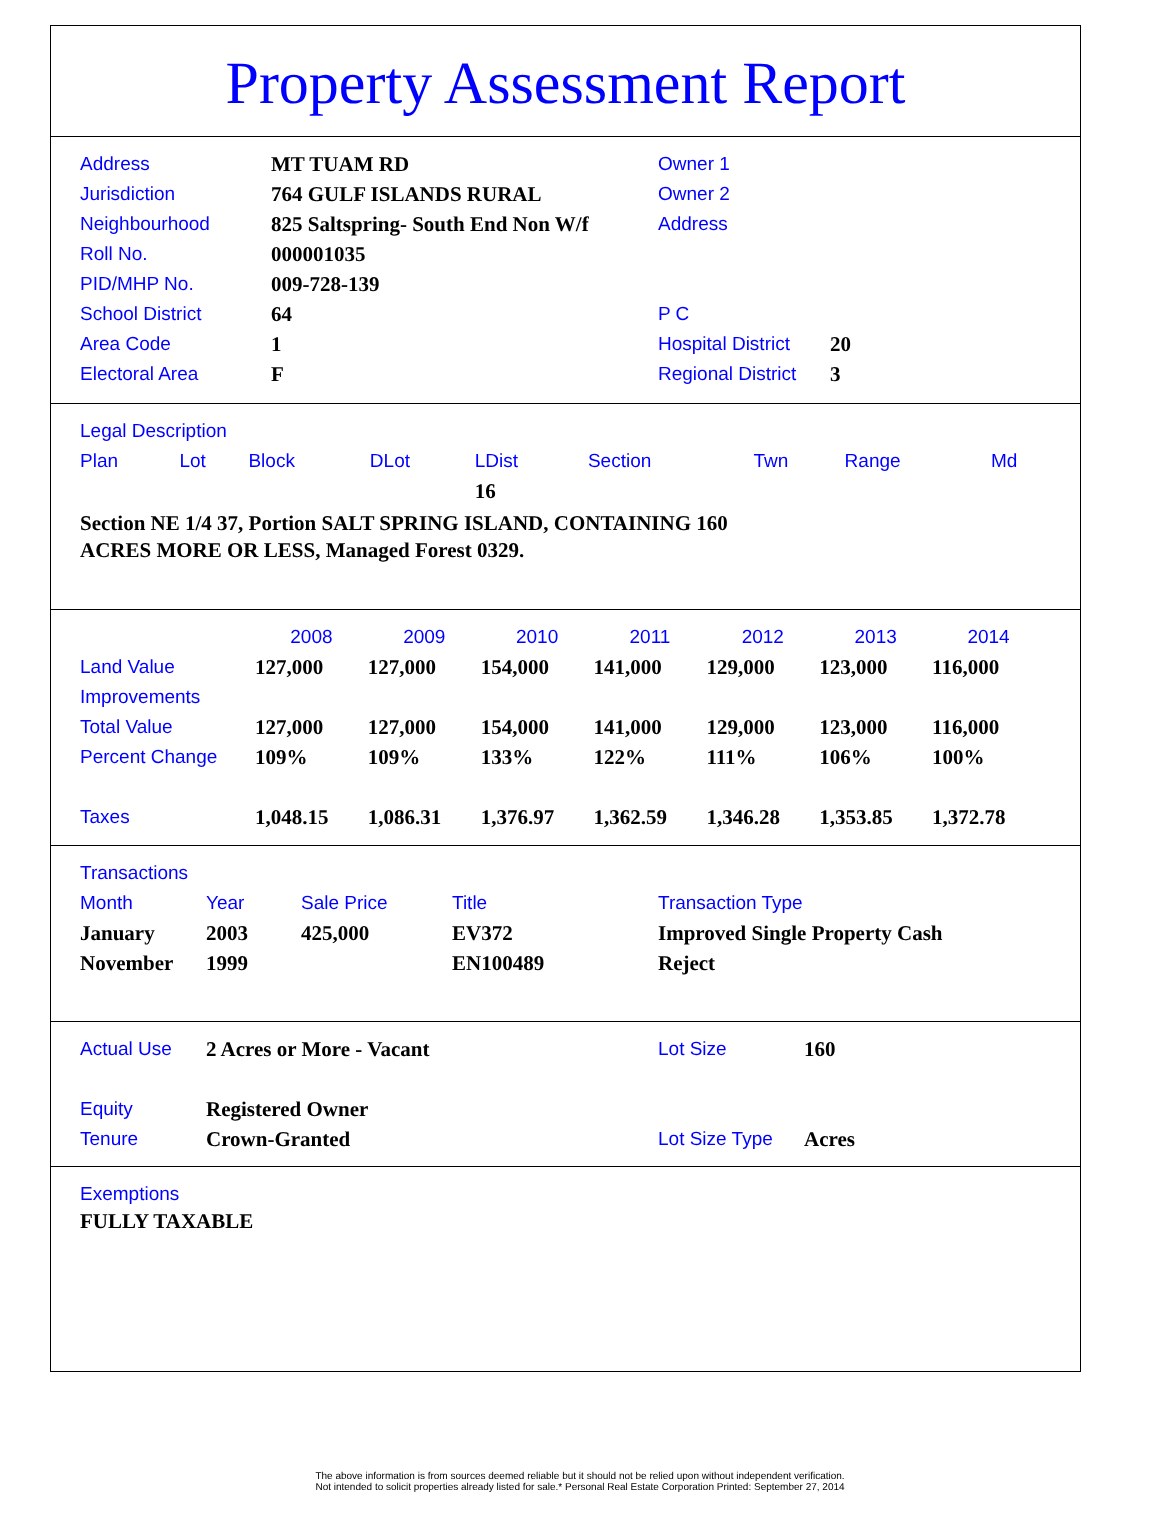Property Assessment Report
| Address | MT TUAM RD |
| Jurisdiction | 764 GULF ISLANDS RURAL |
| Neighbourhood | 825 Saltspring- South End Non W/f |
| Roll No. | 000001035 |
| PID/MHP No. | 009-728-139 |
| School District | 64 |
| Area Code | 1 |
| Electoral Area | F |
| Owner 1 | |
| Owner 2 | |
| Address | |
| P C | |
| Hospital District | 20 |
| Regional District | 3 |
Legal Description
| Plan | Lot | Block | DLot | LDist | Section | Twn | Range | Md |
| --- | --- | --- | --- | --- | --- | --- | --- | --- |
| | | | | 16 | | | | |
Section NE 1/4 37, Portion SALT SPRING ISLAND, CONTAINING 160
ACRES MORE OR LESS, Managed Forest 0329.
| | 2008 | 2009 | 2010 | 2011 | 2012 | 2013 | 2014 |
| --- | --- | --- | --- | --- | --- | --- | --- |
| Land Value | 127,000 | 127,000 | 154,000 | 141,000 | 129,000 | 123,000 | 116,000 |
| Improvements | | | | | | | |
| Total Value | 127,000 | 127,000 | 154,000 | 141,000 | 129,000 | 123,000 | 116,000 |
| Percent Change | 109% | 109% | 133% | 122% | 111% | 106% | 100% |
| Taxes | 1,048.15 | 1,086.31 | 1,376.97 | 1,362.59 | 1,346.28 | 1,353.85 | 1,372.78 |
Transactions
| Month | Year | Sale Price | Title | Transaction Type |
| --- | --- | --- | --- | --- |
| January | 2003 | 425,000 | EV372 | Improved Single Property Cash |
| November | 1999 | | EN100489 | Reject |
| Actual Use | 2 Acres or More - Vacant | Lot Size | 160 |
| Equity | Registered Owner | | |
| Tenure | Crown-Granted | Lot Size Type | Acres |
Exemptions
FULLY TAXABLE
The above information is from sources deemed reliable but it should not be relied upon without independent verification.
Not intended to solicit properties already listed for sale.* Personal Real Estate Corporation Printed: September 27, 2014